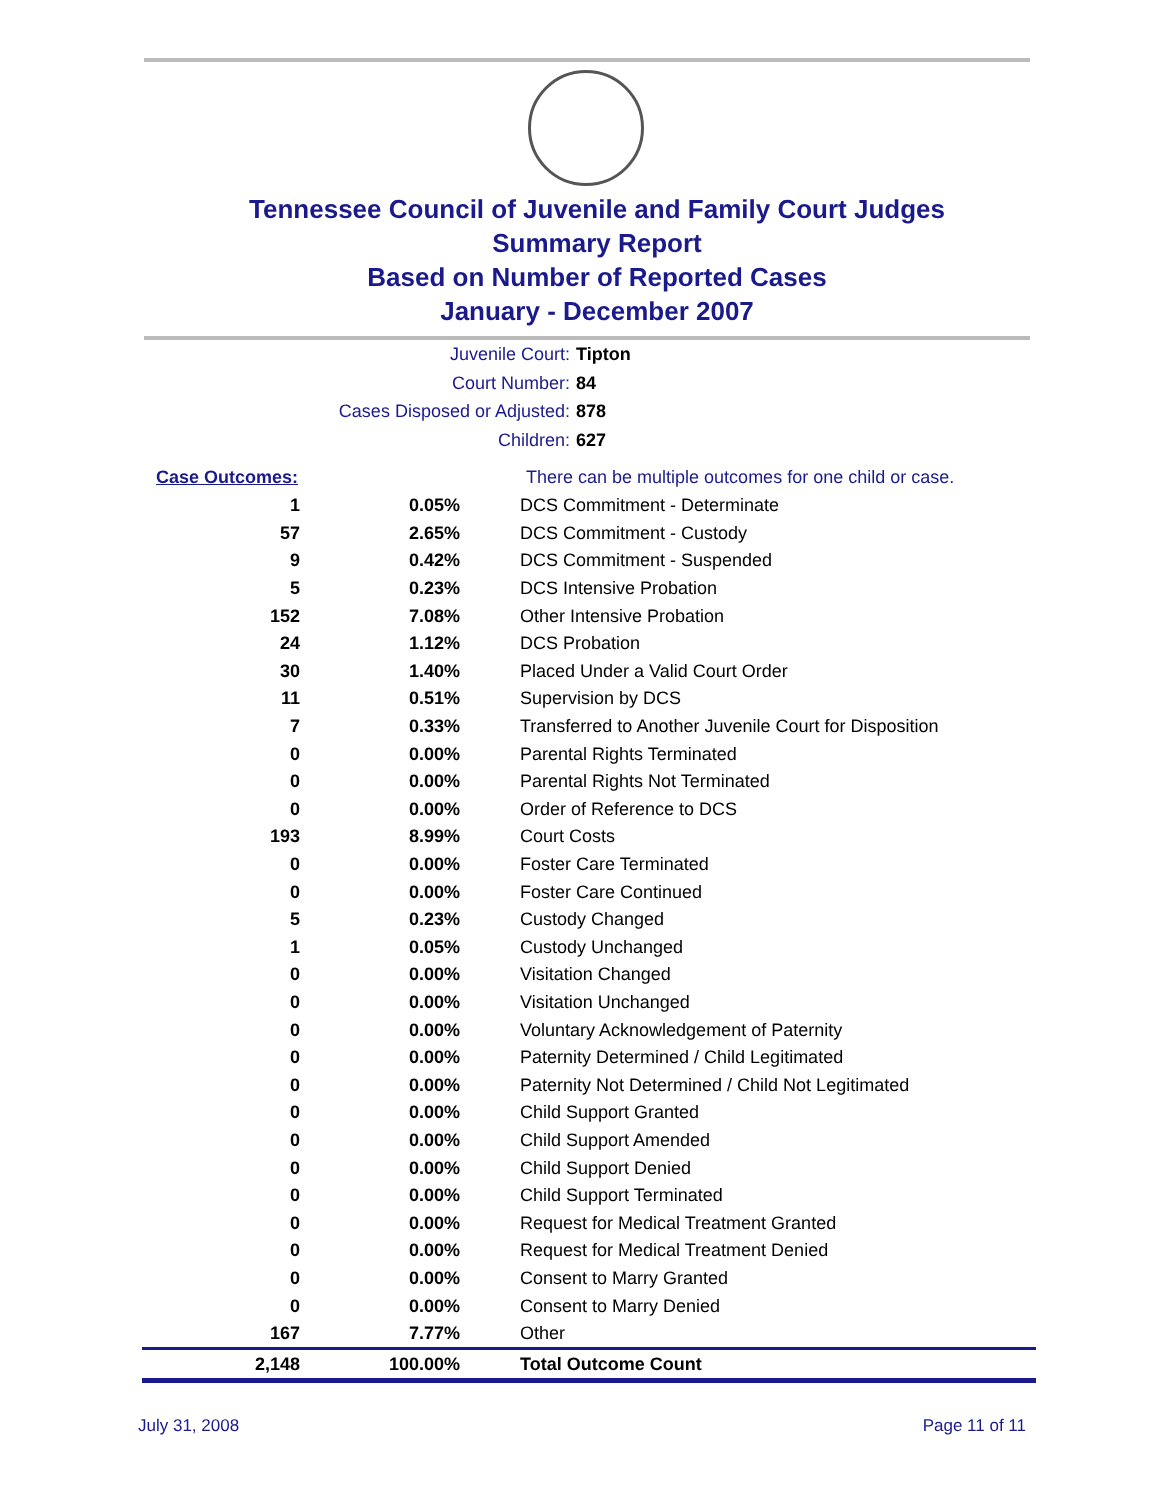Tennessee Council of Juvenile and Family Court Judges
Summary Report
Based on Number of Reported Cases
January - December 2007
Juvenile Court: Tipton
Court Number: 84
Cases Disposed or Adjusted: 878
Children: 627
| Case Outcomes: | | There can be multiple outcomes for one child or case. |
| 1 | 0.05% | DCS Commitment - Determinate |
| 57 | 2.65% | DCS Commitment - Custody |
| 9 | 0.42% | DCS Commitment - Suspended |
| 5 | 0.23% | DCS Intensive Probation |
| 152 | 7.08% | Other Intensive Probation |
| 24 | 1.12% | DCS Probation |
| 30 | 1.40% | Placed Under a Valid Court Order |
| 11 | 0.51% | Supervision by DCS |
| 7 | 0.33% | Transferred to Another Juvenile Court for Disposition |
| 0 | 0.00% | Parental Rights Terminated |
| 0 | 0.00% | Parental Rights Not Terminated |
| 0 | 0.00% | Order of Reference to DCS |
| 193 | 8.99% | Court Costs |
| 0 | 0.00% | Foster Care Terminated |
| 0 | 0.00% | Foster Care Continued |
| 5 | 0.23% | Custody Changed |
| 1 | 0.05% | Custody Unchanged |
| 0 | 0.00% | Visitation Changed |
| 0 | 0.00% | Visitation Unchanged |
| 0 | 0.00% | Voluntary Acknowledgement of Paternity |
| 0 | 0.00% | Paternity Determined / Child Legitimated |
| 0 | 0.00% | Paternity Not Determined / Child Not Legitimated |
| 0 | 0.00% | Child Support Granted |
| 0 | 0.00% | Child Support Amended |
| 0 | 0.00% | Child Support Denied |
| 0 | 0.00% | Child Support Terminated |
| 0 | 0.00% | Request for Medical Treatment Granted |
| 0 | 0.00% | Request for Medical Treatment Denied |
| 0 | 0.00% | Consent to Marry Granted |
| 0 | 0.00% | Consent to Marry Denied |
| 167 | 7.77% | Other |
| 2,148 | 100.00% | Total Outcome Count |
July 31, 2008 Page 11 of 11